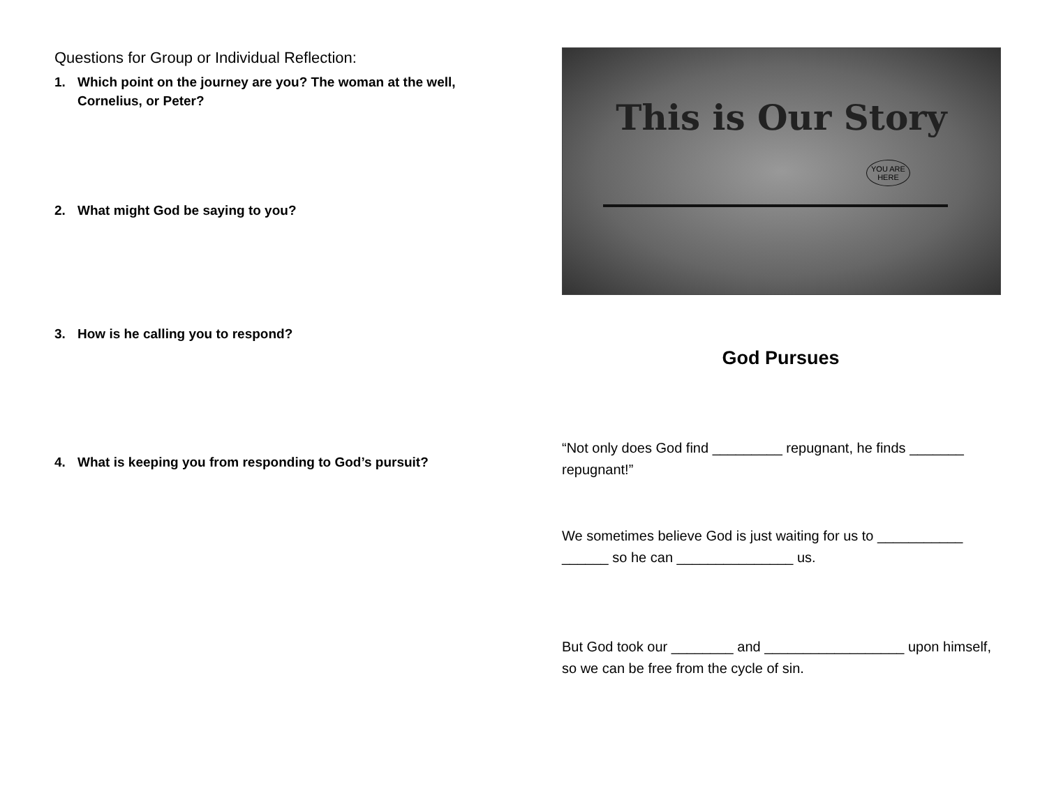Questions for Group or Individual Reflection:
1. Which point on the journey are you? The woman at the well, Cornelius, or Peter?
2. What might God be saying to you?
3. How is he calling you to respond?
4. What is keeping you from responding to God’s pursuit?
This is Our Story
YOU ARE
HERE
God Pursues
“Not only does God find _________ repugnant, he finds _______ repugnant!”
We sometimes believe God is just waiting for us to ___________ ______ so he can _______________ us.
But God took our ________ and __________________ upon himself, so we can be free from the cycle of sin.